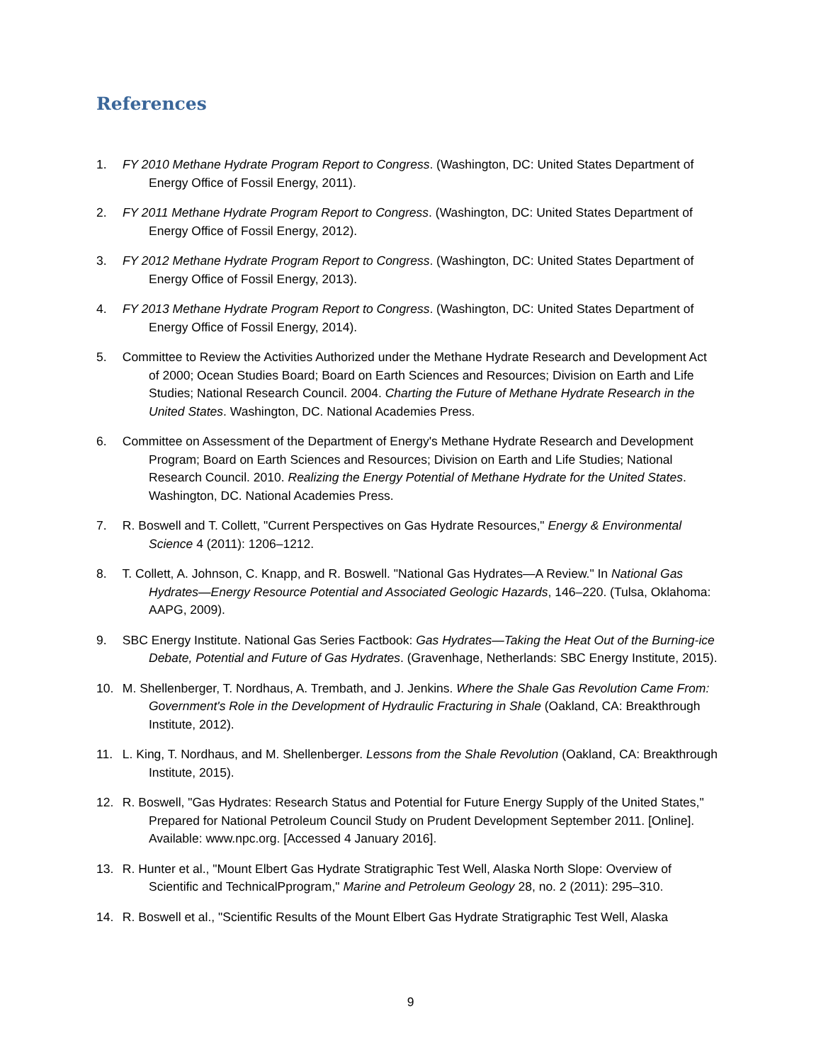References
1. FY 2010 Methane Hydrate Program Report to Congress. (Washington, DC: United States Department of Energy Office of Fossil Energy, 2011).
2. FY 2011 Methane Hydrate Program Report to Congress. (Washington, DC: United States Department of Energy Office of Fossil Energy, 2012).
3. FY 2012 Methane Hydrate Program Report to Congress. (Washington, DC: United States Department of Energy Office of Fossil Energy, 2013).
4. FY 2013 Methane Hydrate Program Report to Congress. (Washington, DC: United States Department of Energy Office of Fossil Energy, 2014).
5. Committee to Review the Activities Authorized under the Methane Hydrate Research and Development Act of 2000; Ocean Studies Board; Board on Earth Sciences and Resources; Division on Earth and Life Studies; National Research Council. 2004. Charting the Future of Methane Hydrate Research in the United States. Washington, DC. National Academies Press.
6. Committee on Assessment of the Department of Energy's Methane Hydrate Research and Development Program; Board on Earth Sciences and Resources; Division on Earth and Life Studies; National Research Council. 2010. Realizing the Energy Potential of Methane Hydrate for the United States. Washington, DC. National Academies Press.
7. R. Boswell and T. Collett, "Current Perspectives on Gas Hydrate Resources," Energy & Environmental Science 4 (2011): 1206–1212.
8. T. Collett, A. Johnson, C. Knapp, and R. Boswell. "National Gas Hydrates—A Review." In National Gas Hydrates—Energy Resource Potential and Associated Geologic Hazards, 146–220. (Tulsa, Oklahoma: AAPG, 2009).
9. SBC Energy Institute. National Gas Series Factbook: Gas Hydrates—Taking the Heat Out of the Burning-ice Debate, Potential and Future of Gas Hydrates. (Gravenhage, Netherlands: SBC Energy Institute, 2015).
10. M. Shellenberger, T. Nordhaus, A. Trembath, and J. Jenkins. Where the Shale Gas Revolution Came From: Government's Role in the Development of Hydraulic Fracturing in Shale (Oakland, CA: Breakthrough Institute, 2012).
11. L. King, T. Nordhaus, and M. Shellenberger. Lessons from the Shale Revolution (Oakland, CA: Breakthrough Institute, 2015).
12. R. Boswell, "Gas Hydrates: Research Status and Potential for Future Energy Supply of the United States," Prepared for National Petroleum Council Study on Prudent Development September 2011. [Online]. Available: www.npc.org. [Accessed 4 January 2016].
13. R. Hunter et al., "Mount Elbert Gas Hydrate Stratigraphic Test Well, Alaska North Slope: Overview of Scientific and TechnicalPprogram," Marine and Petroleum Geology 28, no. 2 (2011): 295–310.
14. R. Boswell et al., "Scientific Results of the Mount Elbert Gas Hydrate Stratigraphic Test Well, Alaska
9